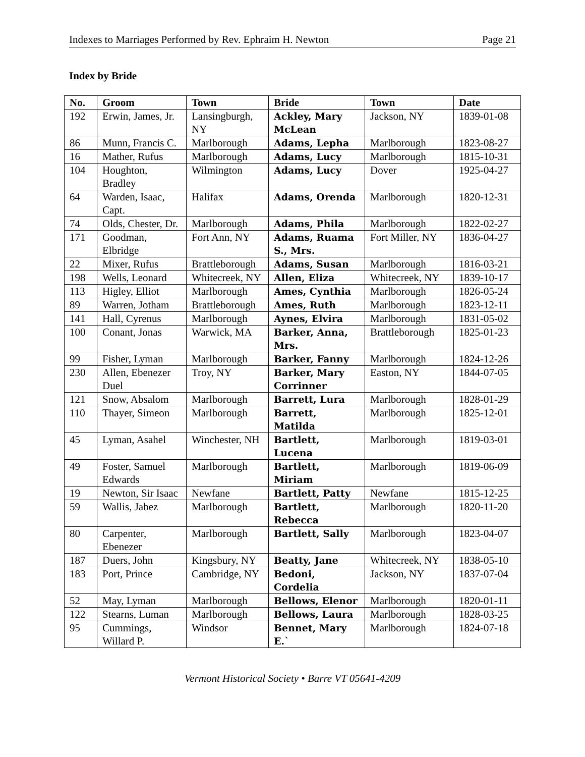Indexes to Marriages Performed by Rev. Ephraim H. Newton Page 21
Index by Bride
| No. | Groom | Town | Bride | Town | Date |
| --- | --- | --- | --- | --- | --- |
| 192 | Erwin, James, Jr. | Lansingburgh, NY | Ackley, Mary McLean | Jackson, NY | 1839-01-08 |
| 86 | Munn, Francis C. | Marlborough | Adams, Lepha | Marlborough | 1823-08-27 |
| 16 | Mather, Rufus | Marlborough | Adams, Lucy | Marlborough | 1815-10-31 |
| 104 | Houghton, Bradley | Wilmington | Adams, Lucy | Dover | 1925-04-27 |
| 64 | Warden, Isaac, Capt. | Halifax | Adams, Orenda | Marlborough | 1820-12-31 |
| 74 | Olds, Chester, Dr. | Marlborough | Adams, Phila | Marlborough | 1822-02-27 |
| 171 | Goodman, Elbridge | Fort Ann, NY | Adams, Ruama S., Mrs. | Fort Miller, NY | 1836-04-27 |
| 22 | Mixer, Rufus | Brattleborough | Adams, Susan | Marlborough | 1816-03-21 |
| 198 | Wells, Leonard | Whitecreek, NY | Allen, Eliza | Whitecreek, NY | 1839-10-17 |
| 113 | Higley, Elliot | Marlborough | Ames, Cynthia | Marlborough | 1826-05-24 |
| 89 | Warren, Jotham | Brattleborough | Ames, Ruth | Marlborough | 1823-12-11 |
| 141 | Hall, Cyrenus | Marlborough | Aynes, Elvira | Marlborough | 1831-05-02 |
| 100 | Conant, Jonas | Warwick, MA | Barker, Anna, Mrs. | Brattleborough | 1825-01-23 |
| 99 | Fisher, Lyman | Marlborough | Barker, Fanny | Marlborough | 1824-12-26 |
| 230 | Allen, Ebenezer Duel | Troy, NY | Barker, Mary Corrinner | Easton, NY | 1844-07-05 |
| 121 | Snow, Absalom | Marlborough | Barrett, Lura | Marlborough | 1828-01-29 |
| 110 | Thayer, Simeon | Marlborough | Barrett, Matilda | Marlborough | 1825-12-01 |
| 45 | Lyman, Asahel | Winchester, NH | Bartlett, Lucena | Marlborough | 1819-03-01 |
| 49 | Foster, Samuel Edwards | Marlborough | Bartlett, Miriam | Marlborough | 1819-06-09 |
| 19 | Newton, Sir Isaac | Newfane | Bartlett, Patty | Newfane | 1815-12-25 |
| 59 | Wallis, Jabez | Marlborough | Bartlett, Rebecca | Marlborough | 1820-11-20 |
| 80 | Carpenter, Ebenezer | Marlborough | Bartlett, Sally | Marlborough | 1823-04-07 |
| 187 | Duers, John | Kingsbury, NY | Beatty, Jane | Whitecreek, NY | 1838-05-10 |
| 183 | Port, Prince | Cambridge, NY | Bedoni, Cordelia | Jackson, NY | 1837-07-04 |
| 52 | May, Lyman | Marlborough | Bellows, Elenor | Marlborough | 1820-01-11 |
| 122 | Stearns, Luman | Marlborough | Bellows, Laura | Marlborough | 1828-03-25 |
| 95 | Cummings, Willard P. | Windsor | Bennet, Mary E.` | Marlborough | 1824-07-18 |
Vermont Historical Society • Barre VT 05641-4209